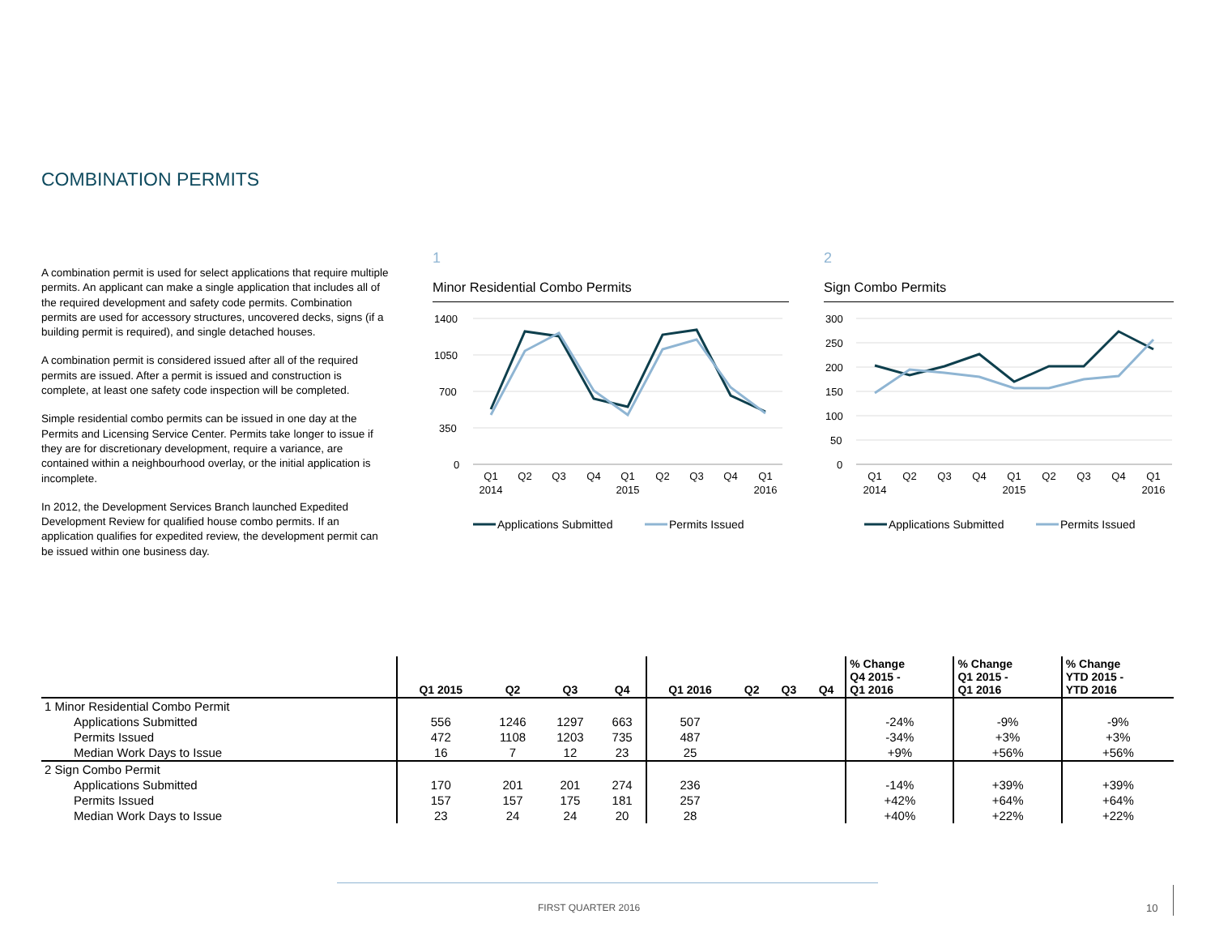COMBINATION PERMITS
A combination permit is used for select applications that require multiple permits. An applicant can make a single application that includes all of the required development and safety code permits. Combination permits are used for accessory structures, uncovered decks, signs (if a building permit is required), and single detached houses.
A combination permit is considered issued after all of the required permits are issued. After a permit is issued and construction is complete, at least one safety code inspection will be completed.
Simple residential combo permits can be issued in one day at the Permits and Licensing Service Center. Permits take longer to issue if they are for discretionary development, require a variance, are contained within a neighbourhood overlay, or the initial application is incomplete.
In 2012, the Development Services Branch launched Expedited Development Review for qualified house combo permits. If an application qualifies for expedited review, the development permit can be issued within one business day.
1
Minor Residential Combo Permits
1400
1050
700
350
0
Q1
2014
Q2
Q3
Q4
Q1
2015
Q2
Q3
Q4
Q1
2016
Applications Submitted
Permits Issued
2
Sign Combo Permits
300
250
200
150
100
50
0
Q1
2014
Q2
Q3
Q4
Q1
2015
Q2
Q3
Q4
Q1
2016
Applications Submitted
Permits Issued
| | Q1 2015 | Q2 | Q3 | Q4 | Q1 2016 | Q2 | Q3 | Q4 | % Change Q4 2015 - Q1 2016 | % Change Q1 2015 - Q1 2016 | % Change YTD 2015 - YTD 2016 |
| --- | --- | --- | --- | --- | --- | --- | --- | --- | --- | --- | --- |
| 1 Minor Residential Combo Permit | | | | | | | | | | | |
| Applications Submitted | 556 | 1246 | 1297 | 663 | 507 | | | | -24% | -9% | -9% |
| Permits Issued | 472 | 1108 | 1203 | 735 | 487 | | | | -34% | +3% | +3% |
| Median Work Days to Issue | 16 | 7 | 12 | 23 | 25 | | | | +9% | +56% | +56% |
| 2 Sign Combo Permit | | | | | | | | | | | |
| Applications Submitted | 170 | 201 | 201 | 274 | 236 | | | | -14% | +39% | +39% |
| Permits Issued | 157 | 157 | 175 | 181 | 257 | | | | +42% | +64% | +64% |
| Median Work Days to Issue | 23 | 24 | 24 | 20 | 28 | | | | +40% | +22% | +22% |
FIRST QUARTER 2016 10